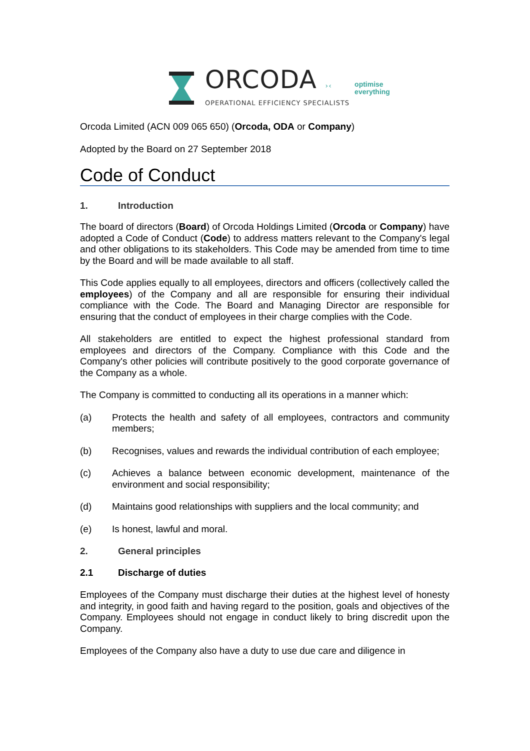ORCODA ›‹
OPERATIONAL EFFICIENCY SPECIALISTS
optimise
everything
Orcoda Limited (ACN 009 065 650) (Orcoda, ODA or Company)
Adopted by the Board on 27 September 2018
Code of Conduct
1. Introduction
The board of directors (Board) of Orcoda Holdings Limited (Orcoda or Company) have adopted a Code of Conduct (Code) to address matters relevant to the Company's legal and other obligations to its stakeholders. This Code may be amended from time to time by the Board and will be made available to all staff.
This Code applies equally to all employees, directors and officers (collectively called the employees) of the Company and all are responsible for ensuring their individual compliance with the Code. The Board and Managing Director are responsible for ensuring that the conduct of employees in their charge complies with the Code.
All stakeholders are entitled to expect the highest professional standard from employees and directors of the Company. Compliance with this Code and the Company's other policies will contribute positively to the good corporate governance of the Company as a whole.
The Company is committed to conducting all its operations in a manner which:
(a) Protects the health and safety of all employees, contractors and community members;
(b) Recognises, values and rewards the individual contribution of each employee;
(c) Achieves a balance between economic development, maintenance of the environment and social responsibility;
(d) Maintains good relationships with suppliers and the local community; and
(e) Is honest, lawful and moral.
2. General principles
2.1 Discharge of duties
Employees of the Company must discharge their duties at the highest level of honesty and integrity, in good faith and having regard to the position, goals and objectives of the Company. Employees should not engage in conduct likely to bring discredit upon the Company.
Employees of the Company also have a duty to use due care and diligence in